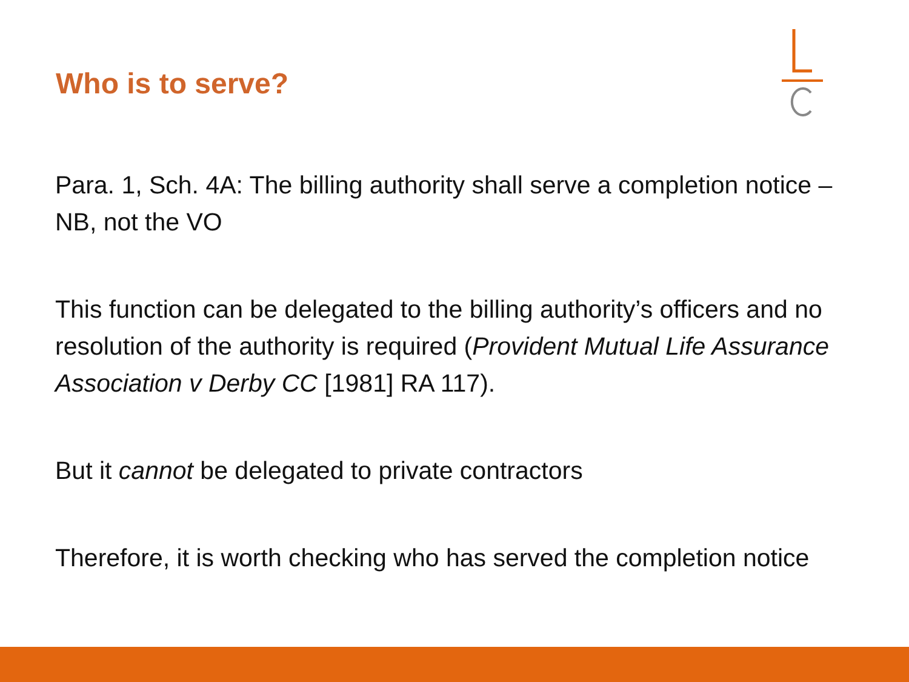Who is to serve?
Para. 1, Sch. 4A: The billing authority shall serve a completion notice – NB, not the VO
This function can be delegated to the billing authority’s officers and no resolution of the authority is required (Provident Mutual Life Assurance Association v Derby CC [1981] RA 117).
But it cannot be delegated to private contractors
Therefore, it is worth checking who has served the completion notice